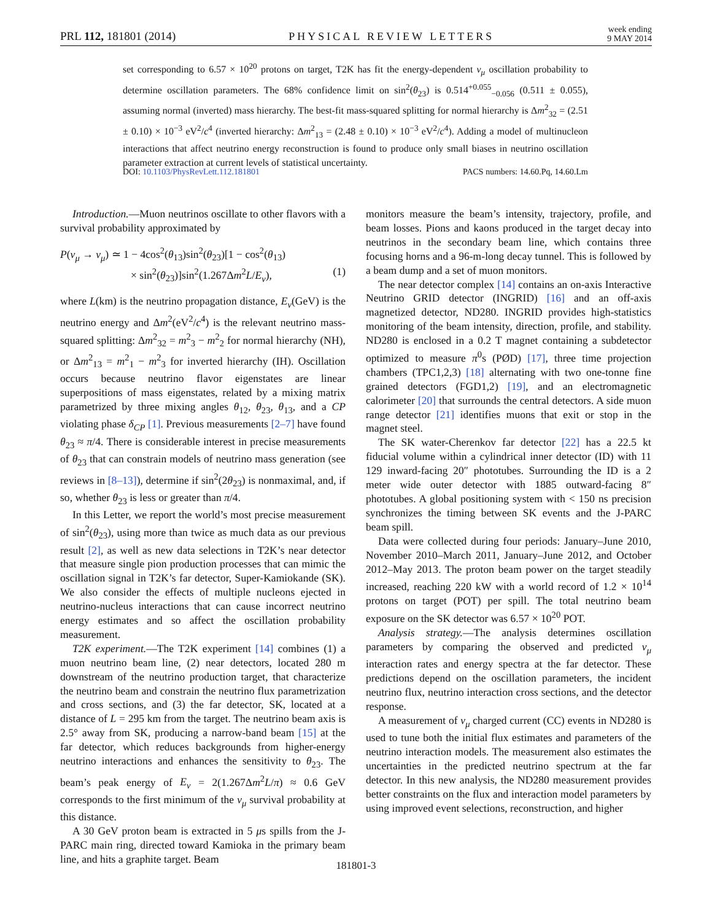PRL 112, 181801 (2014) PHYSICAL REVIEW LETTERS week ending
9 MAY 2014
set corresponding to 6.57 × 10<sup>20</sup> protons on target, T2K has fit the energy-dependent ν<sub>μ</sub> oscillation probability to determine oscillation parameters. The 68% confidence limit on sin<sup>2</sup>(θ<sub>23</sub>) is 0.514<sup>+0.055</sup><sub>−0.056</sub> (0.511 ± 0.055), assuming normal (inverted) mass hierarchy. The best-fit mass-squared splitting for normal hierarchy is Δm<sup>2</sup><sub>32</sub> = (2.51 ± 0.10) × 10<sup>−3</sup> eV<sup>2</sup>/c<sup>4</sup> (inverted hierarchy: Δm<sup>2</sup><sub>13</sub> = (2.48 ± 0.10) × 10<sup>−3</sup> eV<sup>2</sup>/c<sup>4</sup>). Adding a model of multinucleon interactions that affect neutrino energy reconstruction is found to produce only small biases in neutrino oscillation parameter extraction at current levels of statistical uncertainty.
DOI: 10.1103/PhysRevLett.112.181801 PACS numbers: 14.60.Pq, 14.60.Lm
Introduction.—Muon neutrinos oscillate to other flavors with a survival probability approximated by
P(ν<sub>μ</sub> → ν<sub>μ</sub>) ≃ 1 − 4cos<sup>2</sup>(θ<sub>13</sub>)sin<sup>2</sup>(θ<sub>23</sub>)[1 − cos<sup>2</sup>(θ<sub>13</sub>)
× sin<sup>2</sup>(θ<sub>23</sub>)]sin<sup>2</sup>(1.267Δm<sup>2</sup>L/E<sub>ν</sub>), (1)
where L(km) is the neutrino propagation distance, E<sub>ν</sub>(GeV) is the neutrino energy and Δm<sup>2</sup>(eV<sup>2</sup>/c<sup>4</sup>) is the relevant neutrino mass-squared splitting: Δm<sup>2</sup><sub>32</sub> = m<sup>2</sup><sub>3</sub> − m<sup>2</sup><sub>2</sub> for normal hierarchy (NH), or Δm<sup>2</sup><sub>13</sub> = m<sup>2</sup><sub>1</sub> − m<sup>2</sup><sub>3</sub> for inverted hierarchy (IH). Oscillation occurs because neutrino flavor eigenstates are linear superpositions of mass eigenstates, related by a mixing matrix parametrized by three mixing angles θ<sub>12</sub>, θ<sub>23</sub>, θ<sub>13</sub>, and a CP violating phase δ<sub>CP</sub> [1]. Previous measurements [2–7] have found θ<sub>23</sub> ≈ π/4. There is considerable interest in precise measurements of θ<sub>23</sub> that can constrain models of neutrino mass generation (see reviews in [8–13]), determine if sin<sup>2</sup>(2θ<sub>23</sub>) is nonmaximal, and, if so, whether θ<sub>23</sub> is less or greater than π/4.
In this Letter, we report the world’s most precise measurement of sin<sup>2</sup>(θ<sub>23</sub>), using more than twice as much data as our previous result [2], as well as new data selections in T2K’s near detector that measure single pion production processes that can mimic the oscillation signal in T2K’s far detector, Super-Kamiokande (SK). We also consider the effects of multiple nucleons ejected in neutrino-nucleus interactions that can cause incorrect neutrino energy estimates and so affect the oscillation probability measurement.
T2K experiment.—The T2K experiment [14] combines (1) a muon neutrino beam line, (2) near detectors, located 280 m downstream of the neutrino production target, that characterize the neutrino beam and constrain the neutrino flux parametrization and cross sections, and (3) the far detector, SK, located at a distance of L = 295 km from the target. The neutrino beam axis is 2.5° away from SK, producing a narrow-band beam [15] at the far detector, which reduces backgrounds from higher-energy neutrino interactions and enhances the sensitivity to θ<sub>23</sub>. The beam’s peak energy of E<sub>ν</sub> = 2(1.267Δm<sup>2</sup>L/π) ≈ 0.6 GeV corresponds to the first minimum of the ν<sub>μ</sub> survival probability at this distance.
A 30 GeV proton beam is extracted in 5 μs spills from the J-PARC main ring, directed toward Kamioka in the primary beam line, and hits a graphite target. Beam
monitors measure the beam’s intensity, trajectory, profile, and beam losses. Pions and kaons produced in the target decay into neutrinos in the secondary beam line, which contains three focusing horns and a 96-m-long decay tunnel. This is followed by a beam dump and a set of muon monitors.
The near detector complex [14] contains an on-axis Interactive Neutrino GRID detector (INGRID) [16] and an off-axis magnetized detector, ND280. INGRID provides high-statistics monitoring of the beam intensity, direction, profile, and stability. ND280 is enclosed in a 0.2 T magnet containing a subdetector optimized to measure π<sup>0</sup>s (PØD) [17], three time projection chambers (TPC1,2,3) [18] alternating with two one-tonne fine grained detectors (FGD1,2) [19], and an electromagnetic calorimeter [20] that surrounds the central detectors. A side muon range detector [21] identifies muons that exit or stop in the magnet steel.
The SK water-Cherenkov far detector [22] has a 22.5 kt fiducial volume within a cylindrical inner detector (ID) with 11 129 inward-facing 20″ phototubes. Surrounding the ID is a 2 meter wide outer detector with 1885 outward-facing 8″ phototubes. A global positioning system with < 150 ns precision synchronizes the timing between SK events and the J-PARC beam spill.
Data were collected during four periods: January–June 2010, November 2010–March 2011, January–June 2012, and October 2012–May 2013. The proton beam power on the target steadily increased, reaching 220 kW with a world record of 1.2 × 10<sup>14</sup> protons on target (POT) per spill. The total neutrino beam exposure on the SK detector was 6.57 × 10<sup>20</sup> POT.
Analysis strategy.—The analysis determines oscillation parameters by comparing the observed and predicted ν<sub>μ</sub> interaction rates and energy spectra at the far detector. These predictions depend on the oscillation parameters, the incident neutrino flux, neutrino interaction cross sections, and the detector response.
A measurement of ν<sub>μ</sub> charged current (CC) events in ND280 is used to tune both the initial flux estimates and parameters of the neutrino interaction models. The measurement also estimates the uncertainties in the predicted neutrino spectrum at the far detector. In this new analysis, the ND280 measurement provides better constraints on the flux and interaction model parameters by using improved event selections, reconstruction, and higher
181801-3